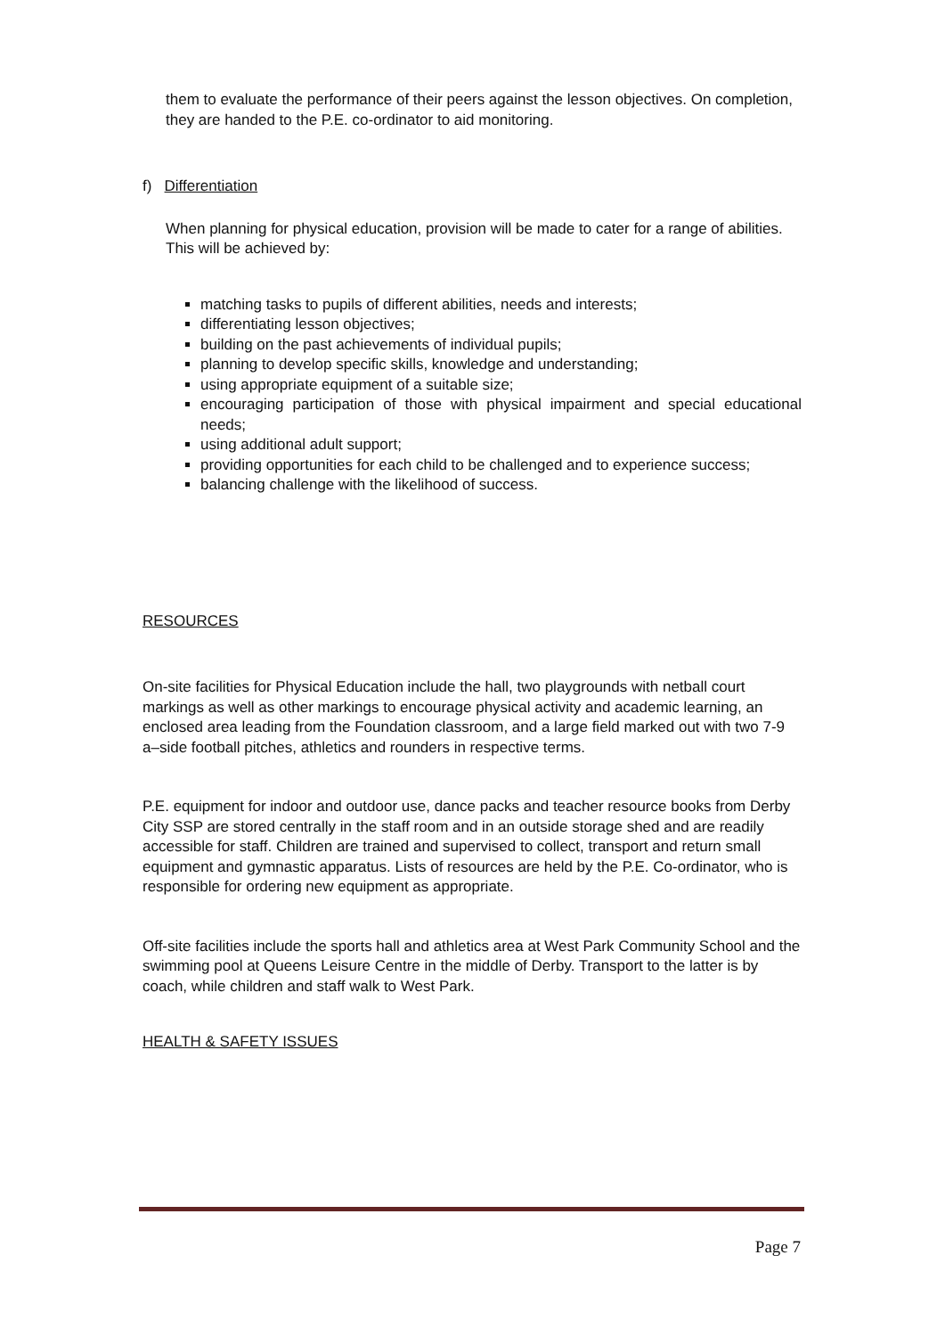them to evaluate the performance of their peers against the lesson objectives. On completion, they are handed to the P.E. co-ordinator to aid monitoring.
f) Differentiation
When planning for physical education, provision will be made to cater for a range of abilities. This will be achieved by:
matching tasks to pupils of different abilities, needs and interests;
differentiating lesson objectives;
building on the past achievements of individual pupils;
planning to develop specific skills, knowledge and understanding;
using appropriate equipment of a suitable size;
encouraging participation of those with physical impairment and special educational needs;
using additional adult support;
providing opportunities for each child to be challenged and to experience success;
balancing challenge with the likelihood of success.
RESOURCES
On-site facilities for Physical Education include the hall, two playgrounds with netball court markings as well as other markings to encourage physical activity and academic learning, an enclosed area leading from the Foundation classroom, and a large field marked out with two 7-9 a–side football pitches, athletics and rounders in respective terms.
P.E. equipment for indoor and outdoor use, dance packs and teacher resource books from Derby City SSP are stored centrally in the staff room and in an outside storage shed and are readily accessible for staff. Children are trained and supervised to collect, transport and return small equipment and gymnastic apparatus. Lists of resources are held by the P.E. Co-ordinator, who is responsible for ordering new equipment as appropriate.
Off-site facilities include the sports hall and athletics area at West Park Community School and the swimming pool at Queens Leisure Centre in the middle of Derby. Transport to the latter is by coach, while children and staff walk to West Park.
HEALTH & SAFETY ISSUES
Page 7